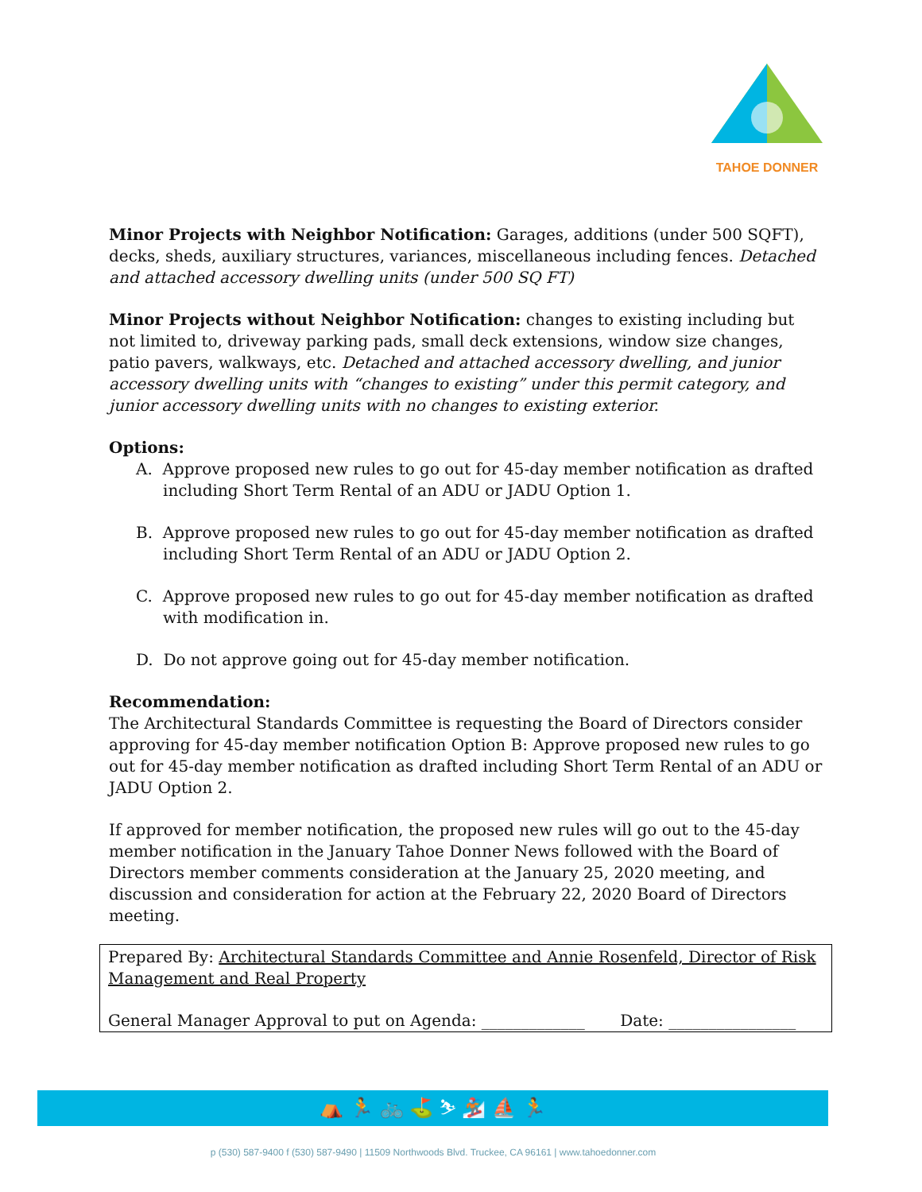TAHOE DONNER
Minor Projects with Neighbor Notification: Garages, additions (under 500 SQFT), decks, sheds, auxiliary structures, variances, miscellaneous including fences. Detached and attached accessory dwelling units (under 500 SQ FT)
Minor Projects without Neighbor Notification: changes to existing including but not limited to, driveway parking pads, small deck extensions, window size changes, patio pavers, walkways, etc. Detached and attached accessory dwelling, and junior accessory dwelling units with “changes to existing” under this permit category, and junior accessory dwelling units with no changes to existing exterior.
Options:
A. Approve proposed new rules to go out for 45-day member notification as drafted including Short Term Rental of an ADU or JADU Option 1.
B. Approve proposed new rules to go out for 45-day member notification as drafted including Short Term Rental of an ADU or JADU Option 2.
C. Approve proposed new rules to go out for 45-day member notification as drafted with modification in.
D. Do not approve going out for 45-day member notification.
Recommendation:
The Architectural Standards Committee is requesting the Board of Directors consider approving for 45-day member notification Option B: Approve proposed new rules to go out for 45-day member notification as drafted including Short Term Rental of an ADU or JADU Option 2.
If approved for member notification, the proposed new rules will go out to the 45-day member notification in the January Tahoe Donner News followed with the Board of Directors member comments consideration at the January 25, 2020 meeting, and discussion and consideration for action at the February 22, 2020 Board of Directors meeting.
Prepared By: Architectural Standards Committee and Annie Rosenfeld, Director of Risk Management and Real Property
General Manager Approval to put on Agenda: _____________ Date: ________________
⛺ 🏃 🚲 ⛳ ⛷ 🏂 ⛵ 🏃
p (530) 587-9400 f (530) 587-9490 | 11509 Northwoods Blvd. Truckee, CA 96161 | www.tahoedonner.com